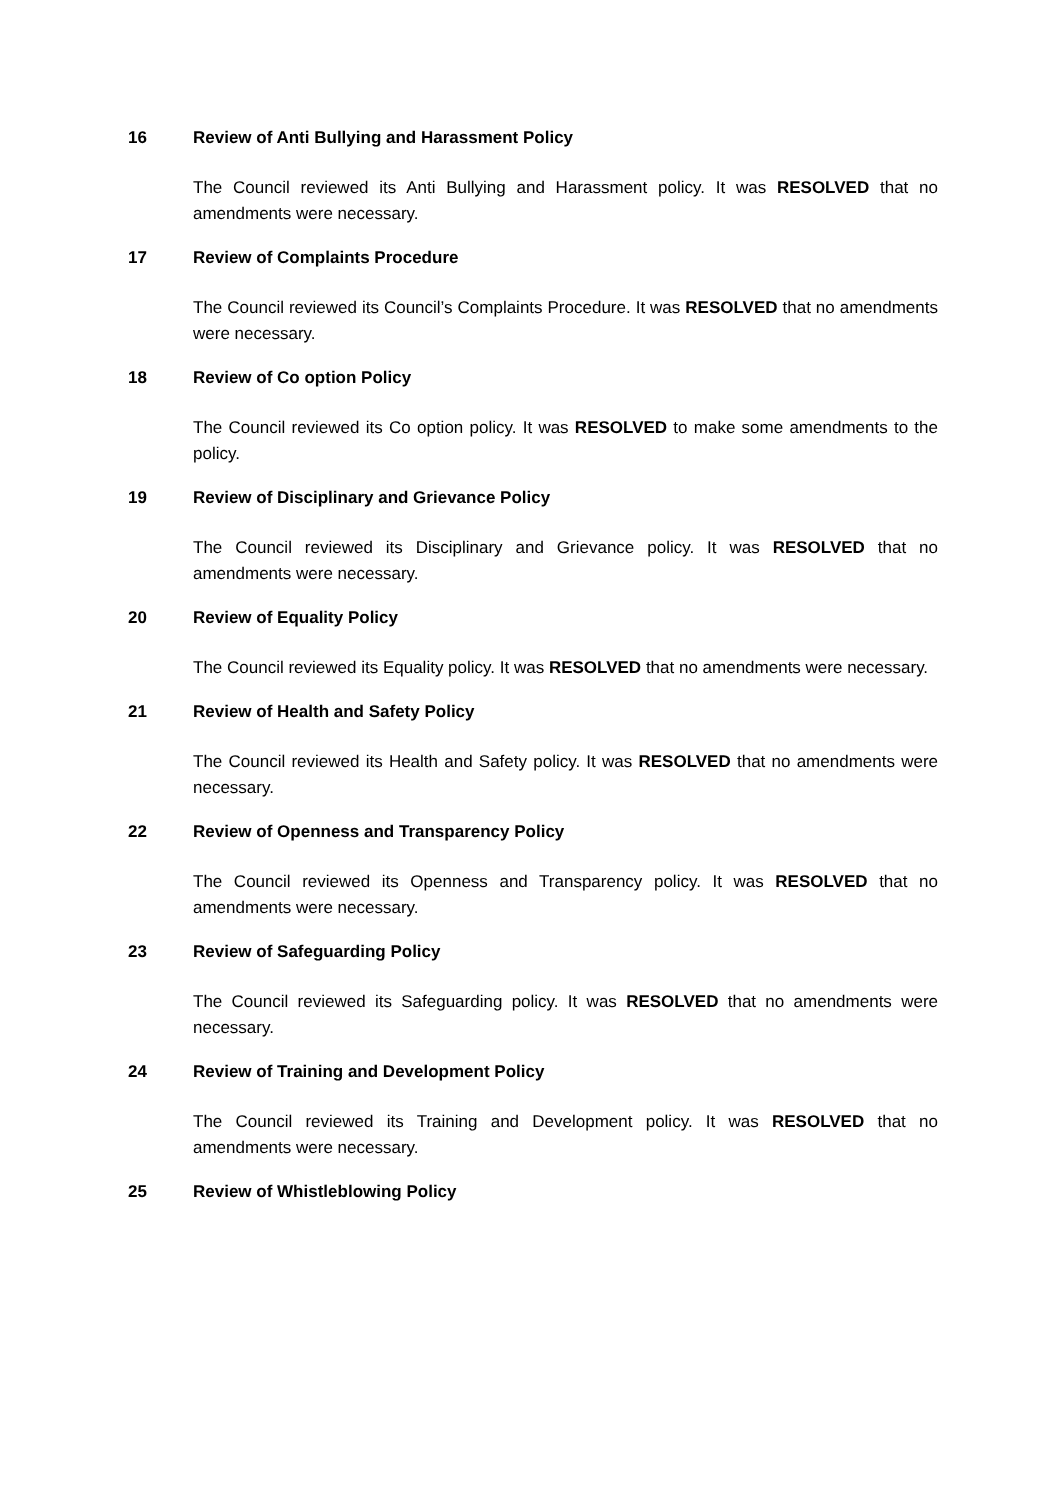16 Review of Anti Bullying and Harassment Policy
The Council reviewed its Anti Bullying and Harassment policy. It was RESOLVED that no amendments were necessary.
17 Review of Complaints Procedure
The Council reviewed its Council’s Complaints Procedure. It was RESOLVED that no amendments were necessary.
18 Review of Co option Policy
The Council reviewed its Co option policy. It was RESOLVED to make some amendments to the policy.
19 Review of Disciplinary and Grievance Policy
The Council reviewed its Disciplinary and Grievance policy. It was RESOLVED that no amendments were necessary.
20 Review of Equality Policy
The Council reviewed its Equality policy. It was RESOLVED that no amendments were necessary.
21 Review of Health and Safety Policy
The Council reviewed its Health and Safety policy. It was RESOLVED that no amendments were necessary.
22 Review of Openness and Transparency Policy
The Council reviewed its Openness and Transparency policy. It was RESOLVED that no amendments were necessary.
23 Review of Safeguarding Policy
The Council reviewed its Safeguarding policy. It was RESOLVED that no amendments were necessary.
24 Review of Training and Development Policy
The Council reviewed its Training and Development policy. It was RESOLVED that no amendments were necessary.
25 Review of Whistleblowing Policy